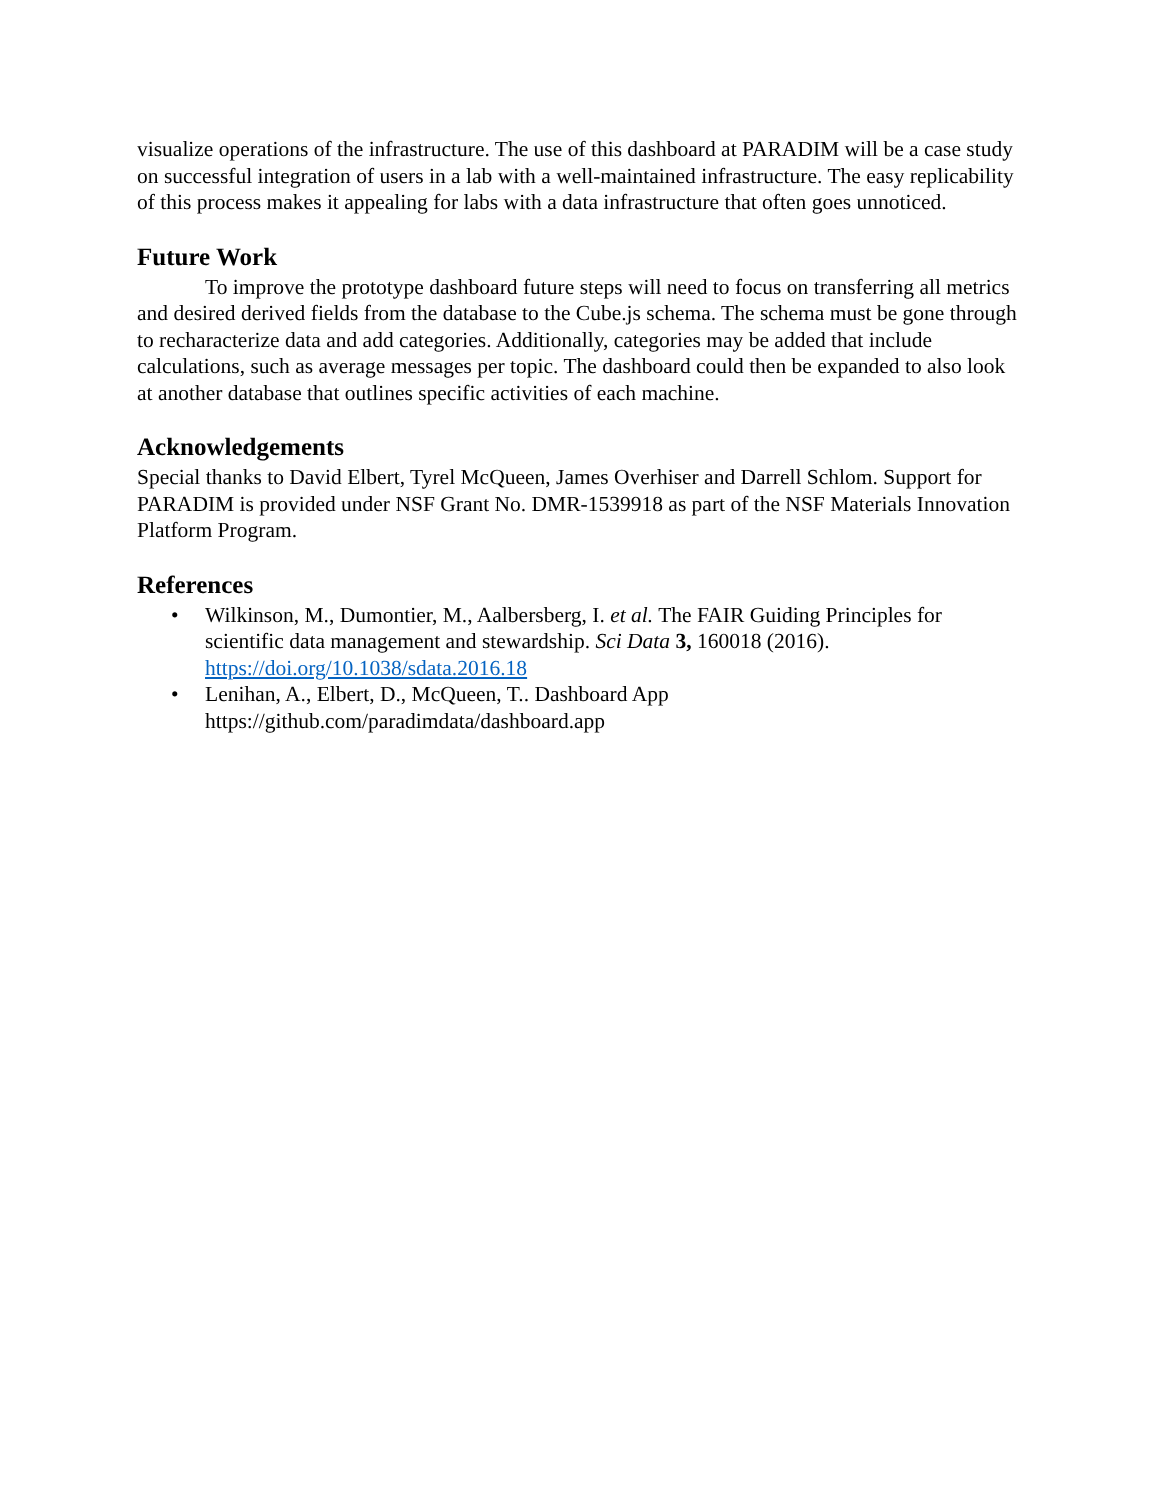visualize operations of the infrastructure. The use of this dashboard at PARADIM will be a case study on successful integration of users in a lab with a well-maintained infrastructure. The easy replicability of this process makes it appealing for labs with a data infrastructure that often goes unnoticed.
Future Work
To improve the prototype dashboard future steps will need to focus on transferring all metrics and desired derived fields from the database to the Cube.js schema. The schema must be gone through to recharacterize data and add categories. Additionally, categories may be added that include calculations, such as average messages per topic. The dashboard could then be expanded to also look at another database that outlines specific activities of each machine.
Acknowledgements
Special thanks to David Elbert, Tyrel McQueen, James Overhiser and Darrell Schlom. Support for PARADIM is provided under NSF Grant No. DMR-1539918 as part of the NSF Materials Innovation Platform Program.
References
• Wilkinson, M., Dumontier, M., Aalbersberg, I. et al. The FAIR Guiding Principles for scientific data management and stewardship. Sci Data 3, 160018 (2016). https://doi.org/10.1038/sdata.2016.18
• Lenihan, A., Elbert, D., McQueen, T.. Dashboard App https://github.com/paradimdata/dashboard.app